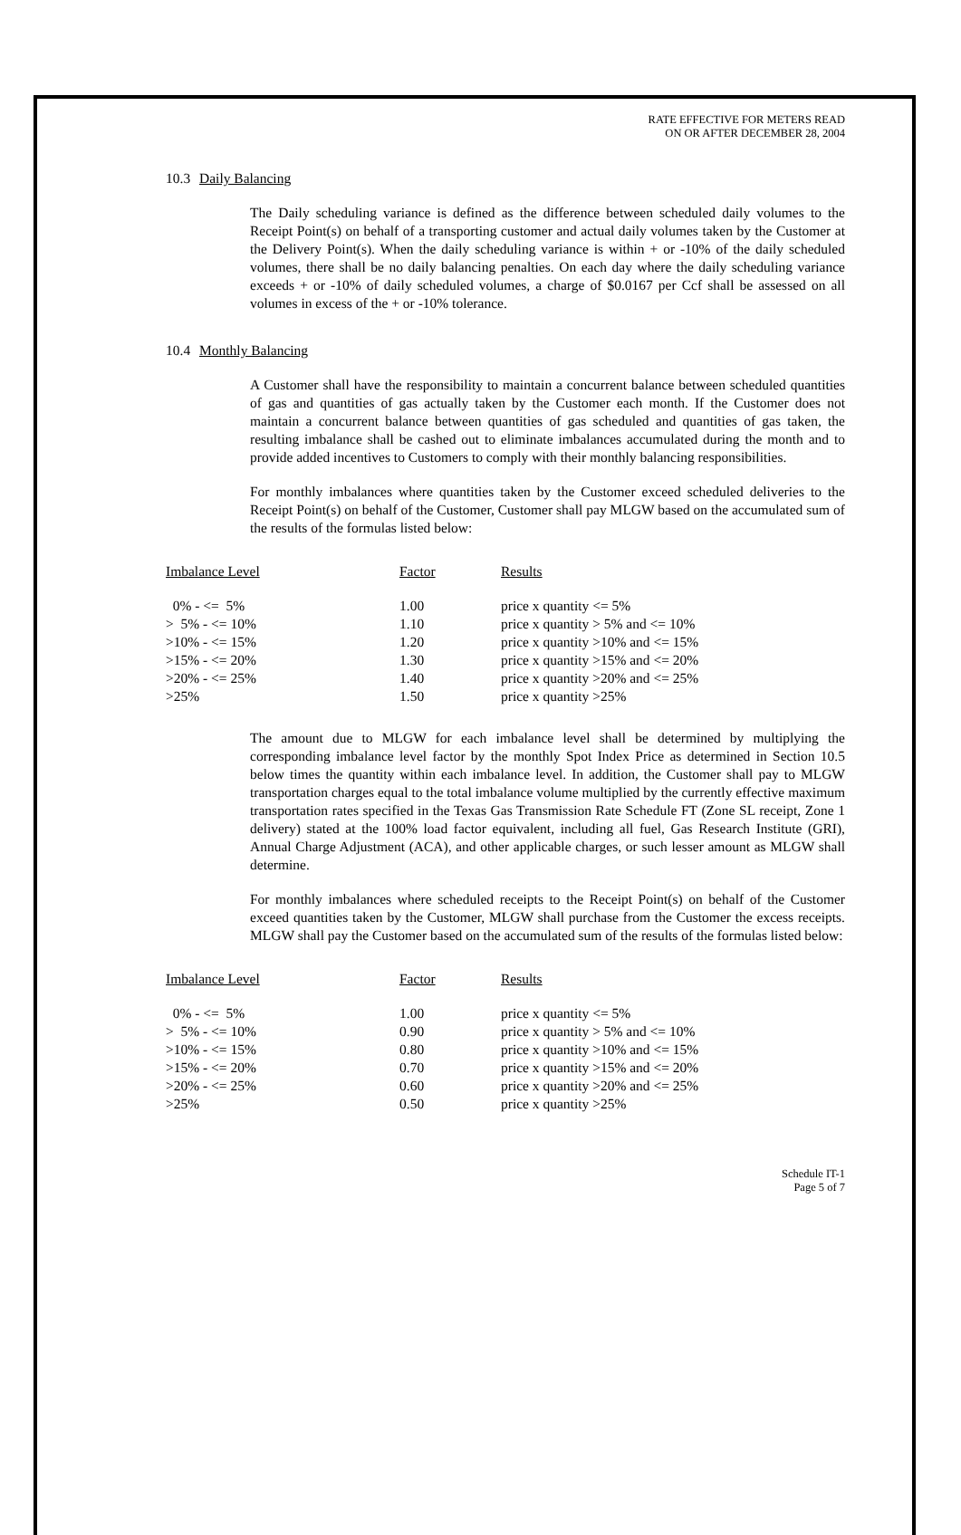RATE EFFECTIVE FOR METERS READ
ON OR AFTER DECEMBER 28, 2004
10.3 Daily Balancing
The Daily scheduling variance is defined as the difference between scheduled daily volumes to the Receipt Point(s) on behalf of a transporting customer and actual daily volumes taken by the Customer at the Delivery Point(s). When the daily scheduling variance is within + or -10% of the daily scheduled volumes, there shall be no daily balancing penalties. On each day where the daily scheduling variance exceeds + or -10% of daily scheduled volumes, a charge of $0.0167 per Ccf shall be assessed on all volumes in excess of the + or -10% tolerance.
10.4 Monthly Balancing
A Customer shall have the responsibility to maintain a concurrent balance between scheduled quantities of gas and quantities of gas actually taken by the Customer each month. If the Customer does not maintain a concurrent balance between quantities of gas scheduled and quantities of gas taken, the resulting imbalance shall be cashed out to eliminate imbalances accumulated during the month and to provide added incentives to Customers to comply with their monthly balancing responsibilities.
For monthly imbalances where quantities taken by the Customer exceed scheduled deliveries to the Receipt Point(s) on behalf of the Customer, Customer shall pay MLGW based on the accumulated sum of the results of the formulas listed below:
| Imbalance Level | Factor | Results |
| --- | --- | --- |
| 0% - <= 5% | 1.00 | price x quantity <= 5% |
| > 5% - <= 10% | 1.10 | price x quantity > 5% and <= 10% |
| >10% - <= 15% | 1.20 | price x quantity >10% and <= 15% |
| >15% - <= 20% | 1.30 | price x quantity >15% and <= 20% |
| >20% - <= 25% | 1.40 | price x quantity >20% and <= 25% |
| >25% | 1.50 | price x quantity >25% |
The amount due to MLGW for each imbalance level shall be determined by multiplying the corresponding imbalance level factor by the monthly Spot Index Price as determined in Section 10.5 below times the quantity within each imbalance level. In addition, the Customer shall pay to MLGW transportation charges equal to the total imbalance volume multiplied by the currently effective maximum transportation rates specified in the Texas Gas Transmission Rate Schedule FT (Zone SL receipt, Zone 1 delivery) stated at the 100% load factor equivalent, including all fuel, Gas Research Institute (GRI), Annual Charge Adjustment (ACA), and other applicable charges, or such lesser amount as MLGW shall determine.
For monthly imbalances where scheduled receipts to the Receipt Point(s) on behalf of the Customer exceed quantities taken by the Customer, MLGW shall purchase from the Customer the excess receipts. MLGW shall pay the Customer based on the accumulated sum of the results of the formulas listed below:
| Imbalance Level | Factor | Results |
| --- | --- | --- |
| 0% - <= 5% | 1.00 | price x quantity <= 5% |
| > 5% - <= 10% | 0.90 | price x quantity > 5% and <= 10% |
| >10% - <= 15% | 0.80 | price x quantity >10% and <= 15% |
| >15% - <= 20% | 0.70 | price x quantity >15% and <= 20% |
| >20% - <= 25% | 0.60 | price x quantity >20% and <= 25% |
| >25% | 0.50 | price x quantity >25% |
Schedule IT-1
Page 5 of 7